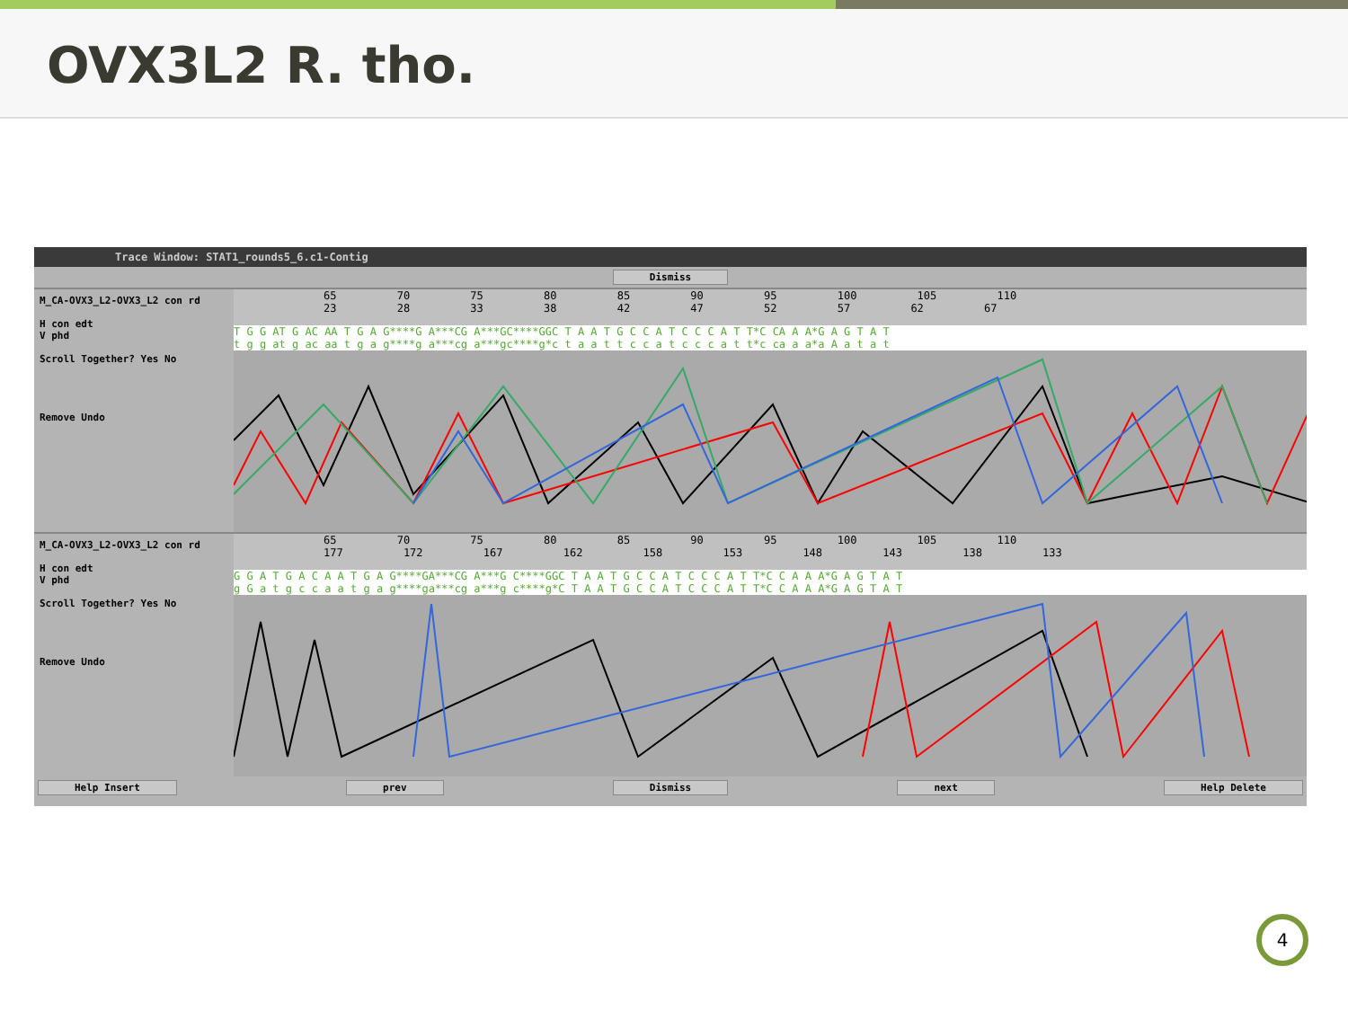OVX3L2 R. tho.
Trace Window: STAT1_rounds5_6.c1-Contig
Dismiss
M_CA-OVX3_L2-OVX3_L2 con rd
H con edt
V phd
Scroll Together? Yes No
Remove Undo
65 70 75 80 85 90 95 100 105 110
23 28 33 38 42 47 52 57 62 67
T G G AT G AC AA T G A G****G A***CG A***GC****GGC T A A T G C C A T C C C A T T*C CA A A*G A G T A T
t g g at g ac aa t g a g****g a***cg a***gc****g*c t a a t t c c a t c c c a t t*c ca a a*a A a t a t
M_CA-OVX3_L2-OVX3_L2 con rd
H con edt
V phd
Scroll Together? Yes No
Remove Undo
65 70 75 80 85 90 95 100 105 110
177 172 167 162 158 153 148 143 138 133
G G A T G A C A A T G A G****GA***CG A***G C****GGC T A A T G C C A T C C C A T T*C C A A A*G A G T A T
g G a t g c c a a t g a g****ga***cg a***g c****g*C T A A T G C C A T C C C A T T*C C A A A*G A G T A T
Help Insert prev Dismiss next Help Delete
4